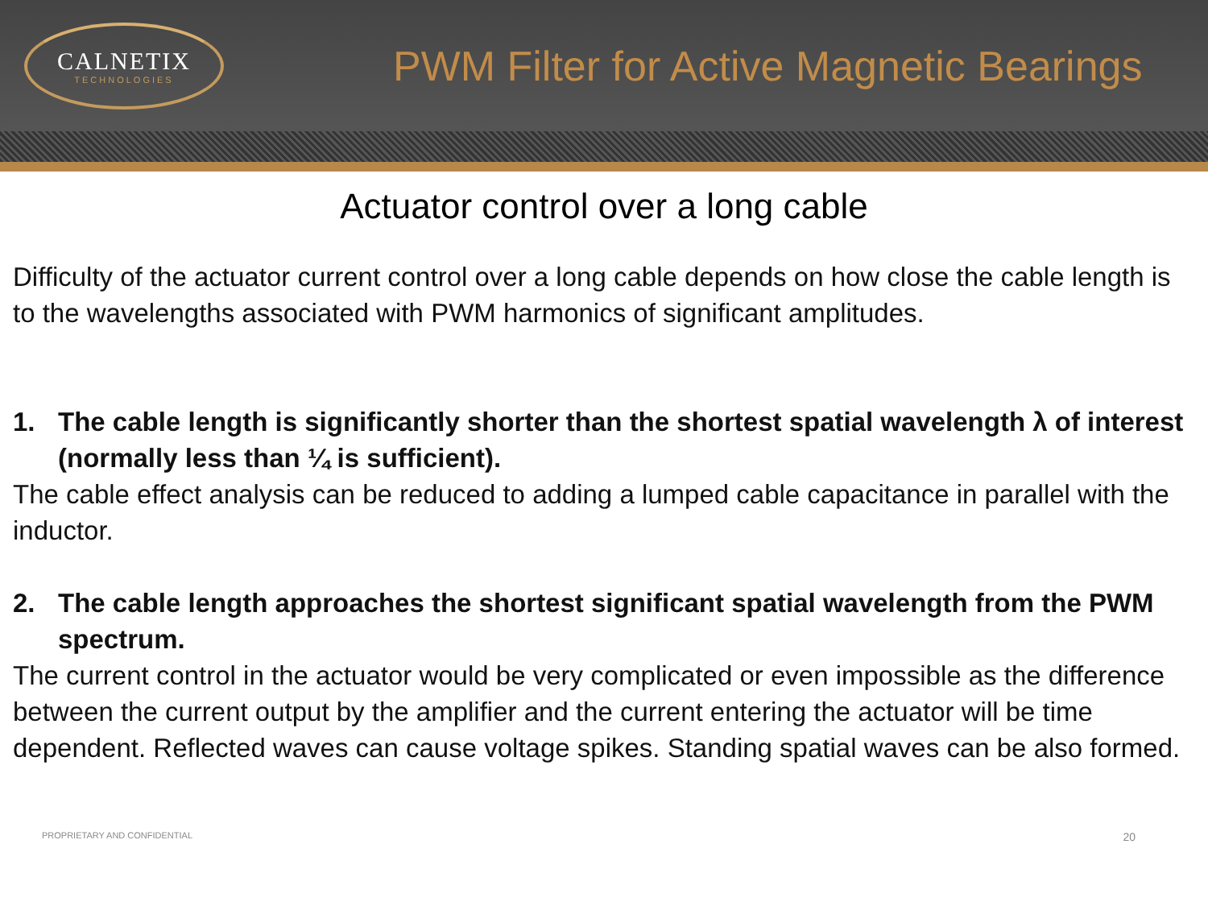CALNETIX
TECHNOLOGIES
PWM Filter for Active Magnetic Bearings
Actuator control over a long cable
Difficulty of the actuator current control over a long cable depends on how close the cable length is to the wavelengths associated with PWM harmonics of significant amplitudes.
1. The cable length is significantly shorter than the shortest spatial wavelength λ of interest (normally less than ¼ is sufficient).
The cable effect analysis can be reduced to adding a lumped cable capacitance in parallel with the inductor.
2. The cable length approaches the shortest significant spatial wavelength from the PWM spectrum.
The current control in the actuator would be very complicated or even impossible as the difference between the current output by the amplifier and the current entering the actuator will be time dependent. Reflected waves can cause voltage spikes. Standing spatial waves can be also formed.
PROPRIETARY AND CONFIDENTIAL 20